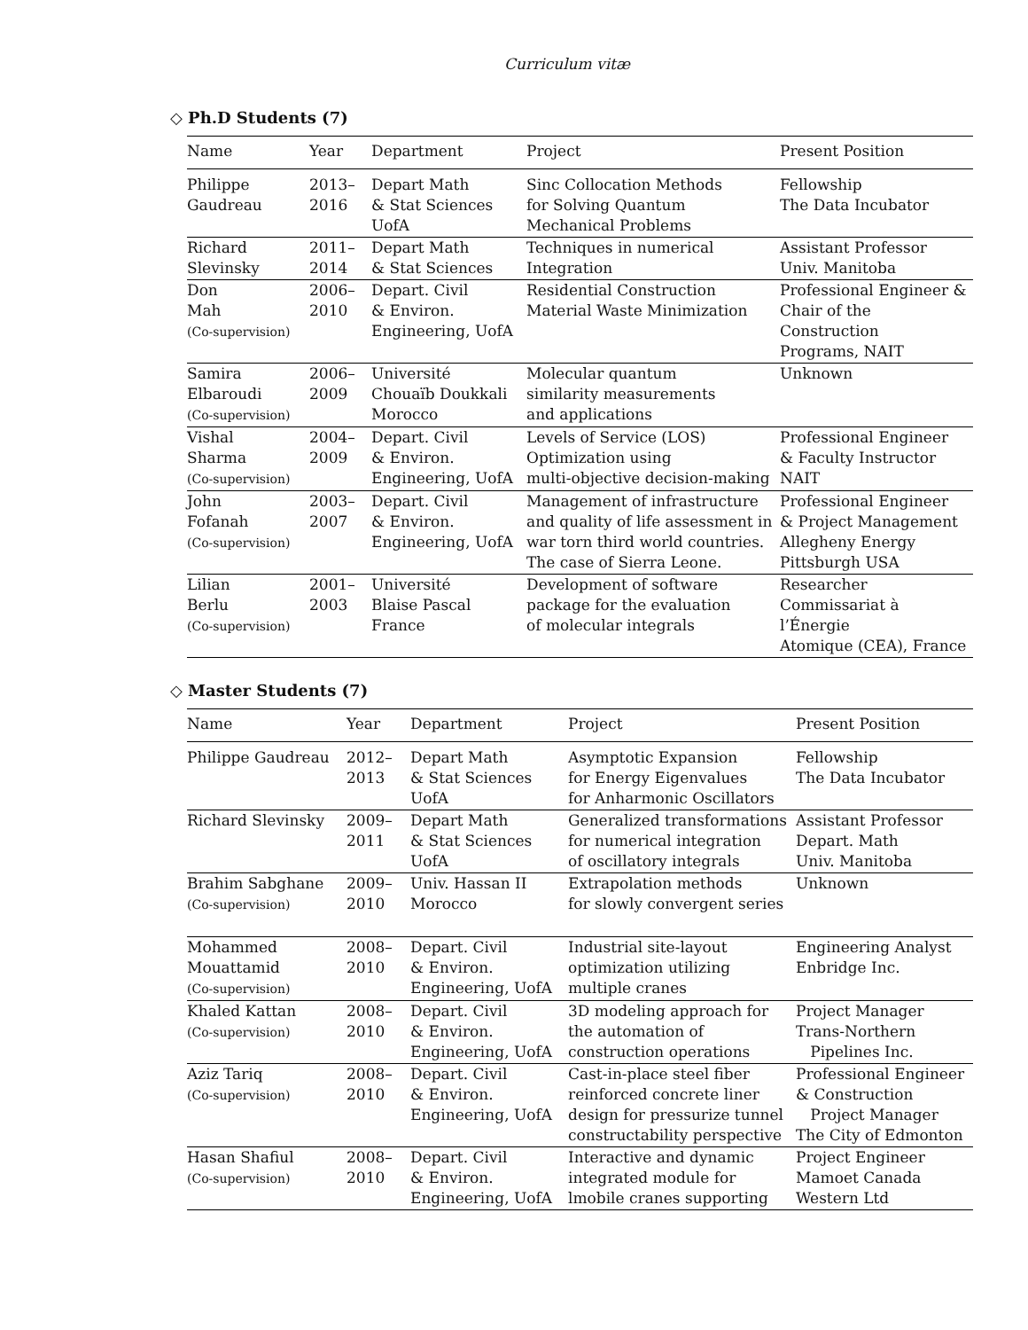Curriculum vitæ
◇ Ph.D Students (7)
| Name | Year | Department | Project | Present Position |
| --- | --- | --- | --- | --- |
| Philippe Gaudreau | 2013– 2016 | Depart Math & Stat Sciences UofA | Sinc Collocation Methods for Solving Quantum Mechanical Problems | Fellowship The Data Incubator |
| Richard Slevinsky | 2011– 2014 | Depart Math & Stat Sciences | Techniques in numerical Integration | Assistant Professor Univ. Manitoba |
| Don Mah (Co-supervision) | 2006– 2010 | Depart. Civil & Environ. Engineering, UofA | Residential Construction Material Waste Minimization | Professional Engineer & Chair of the Construction Programs, NAIT |
| Samira Elbaroudi (Co-supervision) | 2006– 2009 | Université Chouaïb Doukkali Morocco | Molecular quantum similarity measurements and applications | Unknown |
| Vishal Sharma (Co-supervision) | 2004– 2009 | Depart. Civil & Environ. Engineering, UofA | Levels of Service (LOS) Optimization using multi-objective decision-making | Professional Engineer & Faculty Instructor NAIT |
| John Fofanah (Co-supervision) | 2003– 2007 | Depart. Civil & Environ. Engineering, UofA | Management of infrastructure and quality of life assessment in war torn third world countries. The case of Sierra Leone. | Professional Engineer & Project Management Allegheny Energy Pittsburgh USA |
| Lilian Berlu (Co-supervision) | 2001– 2003 | Université Blaise Pascal France | Development of software package for the evaluation of molecular integrals | Researcher Commissariat à l’Énergie Atomique (CEA), France |
◇ Master Students (7)
| Name | Year | Department | Project | Present Position |
| --- | --- | --- | --- | --- |
| Philippe Gaudreau | 2012– 2013 | Depart Math & Stat Sciences UofA | Asymptotic Expansion for Energy Eigenvalues for Anharmonic Oscillators | Fellowship The Data Incubator |
| Richard Slevinsky | 2009– 2011 | Depart Math & Stat Sciences UofA | Generalized transformations for numerical integration of oscillatory integrals | Assistant Professor Depart. Math Univ. Manitoba |
| Brahim Sabghane (Co-supervision) | 2009– 2010 | Univ. Hassan II Morocco | Extrapolation methods for slowly convergent series | Unknown |
| Mohammed Mouattamid (Co-supervision) | 2008– 2010 | Depart. Civil & Environ. Engineering, UofA | Industrial site-layout optimization utilizing multiple cranes | Engineering Analyst Enbridge Inc. |
| Khaled Kattan (Co-supervision) | 2008– 2010 | Depart. Civil & Environ. Engineering, UofA | 3D modeling approach for the automation of construction operations | Project Manager Trans-Northern Pipelines Inc. |
| Aziz Tariq (Co-supervision) | 2008– 2010 | Depart. Civil & Environ. Engineering, UofA | Cast-in-place steel fiber reinforced concrete liner design for pressurize tunnel constructability perspective | Professional Engineer & Construction Project Manager The City of Edmonton |
| Hasan Shafiul (Co-supervision) | 2008– 2010 | Depart. Civil & Environ. Engineering, UofA | Interactive and dynamic integrated module for lmobile cranes supporting | Project Engineer Mamoet Canada Western Ltd |